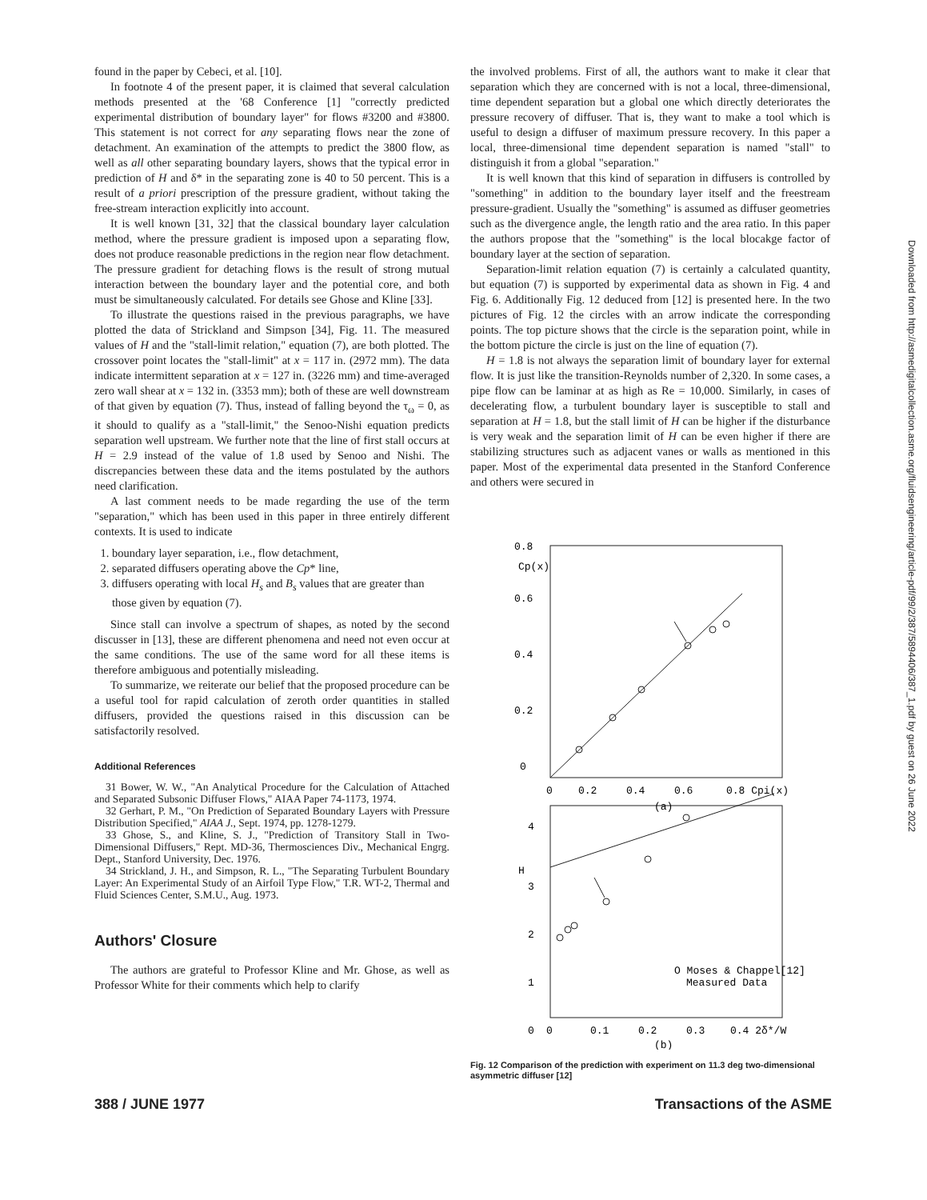found in the paper by Cebeci, et al. [10].
In footnote 4 of the present paper, it is claimed that several calculation methods presented at the '68 Conference [1] "correctly predicted experimental distribution of boundary layer" for flows #3200 and #3800. This statement is not correct for any separating flows near the zone of detachment. An examination of the attempts to predict the 3800 flow, as well as all other separating boundary layers, shows that the typical error in prediction of H and δ* in the separating zone is 40 to 50 percent. This is a result of a priori prescription of the pressure gradient, without taking the free-stream interaction explicitly into account.
It is well known [31, 32] that the classical boundary layer calculation method, where the pressure gradient is imposed upon a separating flow, does not produce reasonable predictions in the region near flow detachment. The pressure gradient for detaching flows is the result of strong mutual interaction between the boundary layer and the potential core, and both must be simultaneously calculated. For details see Ghose and Kline [33].
To illustrate the questions raised in the previous paragraphs, we have plotted the data of Strickland and Simpson [34], Fig. 11. The measured values of H and the "stall-limit relation," equation (7), are both plotted. The crossover point locates the "stall-limit" at x = 117 in. (2972 mm). The data indicate intermittent separation at x = 127 in. (3226 mm) and time-averaged zero wall shear at x = 132 in. (3353 mm); both of these are well downstream of that given by equation (7). Thus, instead of falling beyond the τ<sub>ω</sub> = 0, as it should to qualify as a "stall-limit," the Senoo-Nishi equation predicts separation well upstream. We further note that the line of first stall occurs at H = 2.9 instead of the value of 1.8 used by Senoo and Nishi. The discrepancies between these data and the items postulated by the authors need clarification.
A last comment needs to be made regarding the use of the term "separation," which has been used in this paper in three entirely different contexts. It is used to indicate
1. boundary layer separation, i.e., flow detachment,
2. separated diffusers operating above the Cp* line,
3. diffusers operating with local H<sub>s</sub> and B<sub>s</sub> values that are greater than those given by equation (7).
Since stall can involve a spectrum of shapes, as noted by the second discusser in [13], these are different phenomena and need not even occur at the same conditions. The use of the same word for all these items is therefore ambiguous and potentially misleading.
To summarize, we reiterate our belief that the proposed procedure can be a useful tool for rapid calculation of zeroth order quantities in stalled diffusers, provided the questions raised in this discussion can be satisfactorily resolved.
Additional References
31 Bower, W. W., "An Analytical Procedure for the Calculation of Attached and Separated Subsonic Diffuser Flows," AIAA Paper 74-1173, 1974.
32 Gerhart, P. M., "On Prediction of Separated Boundary Layers with Pressure Distribution Specified," AIAA J., Sept. 1974, pp. 1278-1279.
33 Ghose, S., and Kline, S. J., "Prediction of Transitory Stall in Two-Dimensional Diffusers," Rept. MD-36, Thermosciences Div., Mechanical Engrg. Dept., Stanford University, Dec. 1976.
34 Strickland, J. H., and Simpson, R. L., "The Separating Turbulent Boundary Layer: An Experimental Study of an Airfoil Type Flow," T.R. WT-2, Thermal and Fluid Sciences Center, S.M.U., Aug. 1973.
Authors' Closure
The authors are grateful to Professor Kline and Mr. Ghose, as well as Professor White for their comments which help to clarify
the involved problems. First of all, the authors want to make it clear that separation which they are concerned with is not a local, three-dimensional, time dependent separation but a global one which directly deteriorates the pressure recovery of diffuser. That is, they want to make a tool which is useful to design a diffuser of maximum pressure recovery. In this paper a local, three-dimensional time dependent separation is named "stall" to distinguish it from a global "separation."
It is well known that this kind of separation in diffusers is controlled by "something" in addition to the boundary layer itself and the freestream pressure-gradient. Usually the "something" is assumed as diffuser geometries such as the divergence angle, the length ratio and the area ratio. In this paper the authors propose that the "something" is the local blocakge factor of boundary layer at the section of separation.
Separation-limit relation equation (7) is certainly a calculated quantity, but equation (7) is supported by experimental data as shown in Fig. 4 and Fig. 6. Additionally Fig. 12 deduced from [12] is presented here. In the two pictures of Fig. 12 the circles with an arrow indicate the corresponding points. The top picture shows that the circle is the separation point, while in the bottom picture the circle is just on the line of equation (7).
H = 1.8 is not always the separation limit of boundary layer for external flow. It is just like the transition-Reynolds number of 2,320. In some cases, a pipe flow can be laminar at as high as Re = 10,000. Similarly, in cases of decelerating flow, a turbulent boundary layer is susceptible to stall and separation at H = 1.8, but the stall limit of H can be higher if the disturbance is very weak and the separation limit of H can be even higher if there are stabilizing structures such as adjacent vanes or walls as mentioned in this paper. Most of the experimental data presented in the Stanford Conference and others were secured in
0.8
0.6
0.4
0.2
0
0
0.2
0.4
0.6
0.8 Cpi(x)
Cp(x)
(a)
4
H
3
2
1
0
0
0.1
0.2
0.3
0.4 2δ*/W
O Moses & Chappel[12]
Measured Data
(b)
Fig. 12 Comparison of the prediction with experiment on 11.3 deg two-dimensional asymmetric diffuser [12]
388 / JUNE 1977 Transactions of the ASME
Downloaded from http://asmedigitalcollection.asme.org/fluidsengineering/article-pdf/99/2/387/5894406/387_1.pdf by guest on 26 June 2022